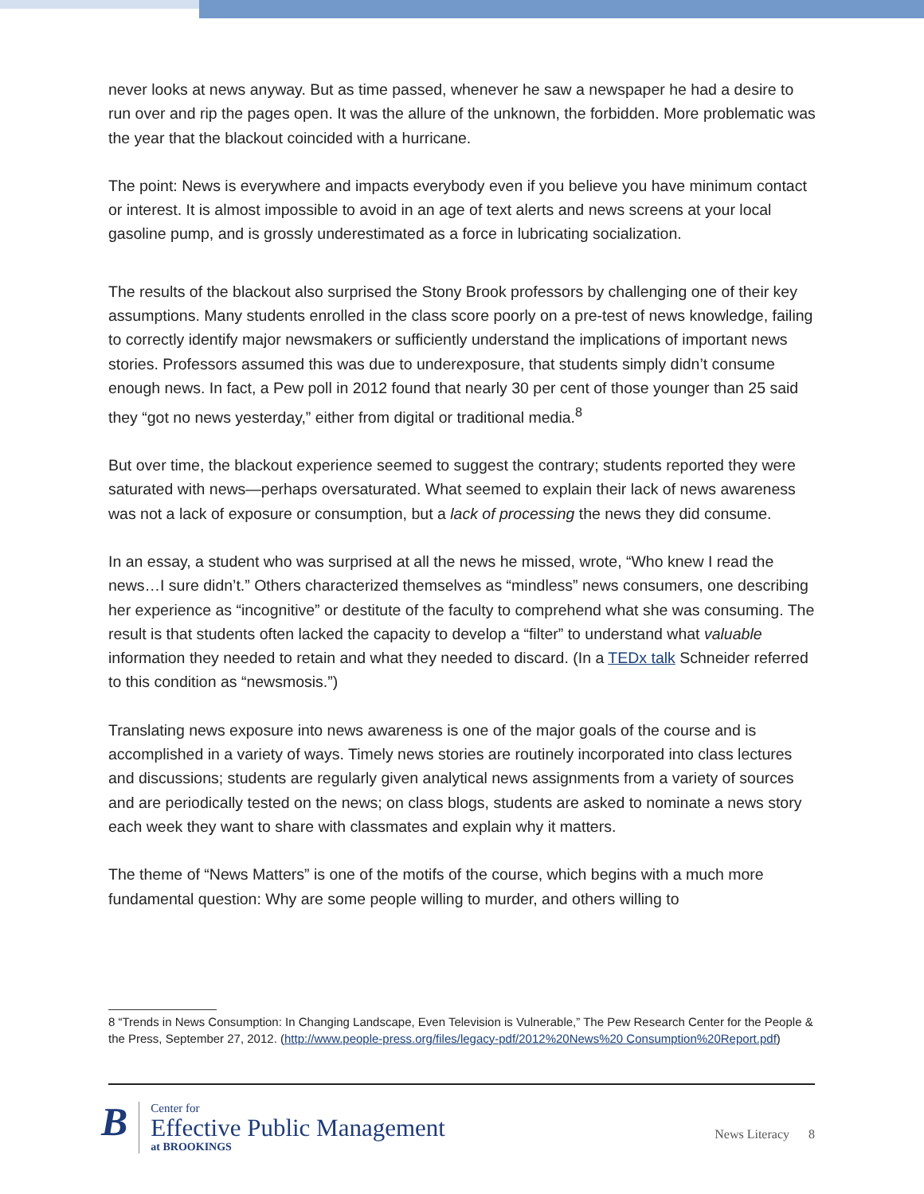never looks at news anyway. But as time passed, whenever he saw a newspaper he had a desire to run over and rip the pages open. It was the allure of the unknown, the forbidden. More problematic was the year that the blackout coincided with a hurricane.
The point: News is everywhere and impacts everybody even if you believe you have minimum contact or interest. It is almost impossible to avoid in an age of text alerts and news screens at your local gasoline pump, and is grossly underestimated as a force in lubricating socialization.
The results of the blackout also surprised the Stony Brook professors by challenging one of their key assumptions. Many students enrolled in the class score poorly on a pre-test of news knowledge, failing to correctly identify major newsmakers or sufficiently understand the implications of important news stories. Professors assumed this was due to underexposure, that students simply didn’t consume enough news. In fact, a Pew poll in 2012 found that nearly 30 per cent of those younger than 25 said they “got no news yesterday,” either from digital or traditional media.<sup>8</sup>
But over time, the blackout experience seemed to suggest the contrary; students reported they were saturated with news—perhaps oversaturated. What seemed to explain their lack of news awareness was not a lack of exposure or consumption, but a lack of processing the news they did consume.
In an essay, a student who was surprised at all the news he missed, wrote, “Who knew I read the news…I sure didn’t.” Others characterized themselves as “mindless” news consumers, one describing her experience as “incognitive” or destitute of the faculty to comprehend what she was consuming. The result is that students often lacked the capacity to develop a “filter” to understand what valuable information they needed to retain and what they needed to discard. (In a TEDx talk Schneider referred to this condition as “newsmosis.”)
Translating news exposure into news awareness is one of the major goals of the course and is accomplished in a variety of ways. Timely news stories are routinely incorporated into class lectures and discussions; students are regularly given analytical news assignments from a variety of sources and are periodically tested on the news; on class blogs, students are asked to nominate a news story each week they want to share with classmates and explain why it matters.
The theme of “News Matters” is one of the motifs of the course, which begins with a much more fundamental question: Why are some people willing to murder, and others willing to
8 “Trends in News Consumption: In Changing Landscape, Even Television is Vulnerable,” The Pew Research Center for the People & the Press, September 27, 2012. (http://www.people-press.org/files/legacy-pdf/2012%20News%20 Consumption%20Report.pdf)
B
Center for
Effective Public Management
at BROOKINGS
News Literacy 8